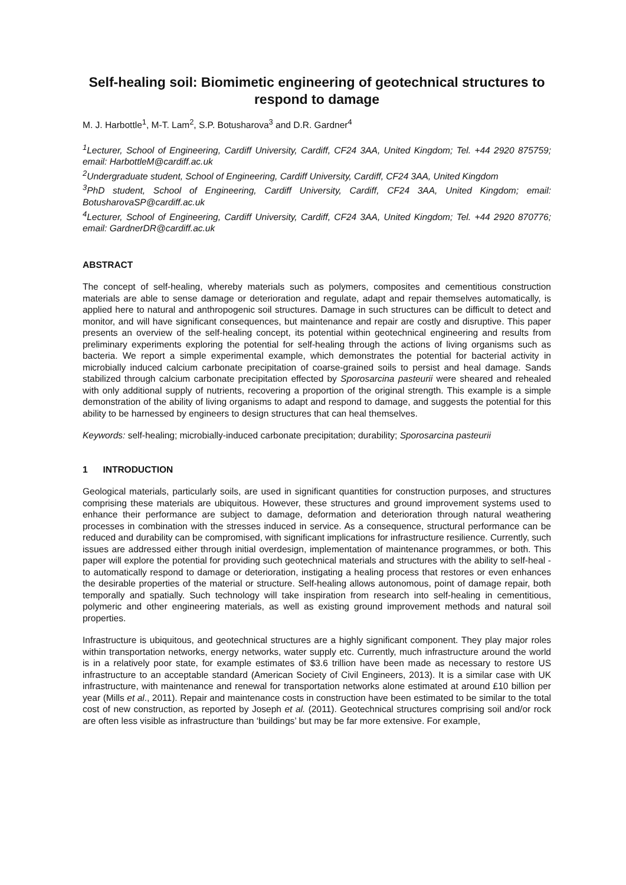Self-healing soil: Biomimetic engineering of geotechnical structures to respond to damage
M. J. Harbottle<sup>1</sup>, M-T. Lam<sup>2</sup>, S.P. Botusharova<sup>3</sup> and D.R. Gardner<sup>4</sup>
<sup>1</sup> Lecturer, School of Engineering, Cardiff University, Cardiff, CF24 3AA, United Kingdom; Tel. +44 2920 875759; email: HarbottleM@cardiff.ac.uk
<sup>2</sup> Undergraduate student, School of Engineering, Cardiff University, Cardiff, CF24 3AA, United Kingdom
<sup>3</sup> PhD student, School of Engineering, Cardiff University, Cardiff, CF24 3AA, United Kingdom; email: BotusharovaSP@cardiff.ac.uk
<sup>4</sup> Lecturer, School of Engineering, Cardiff University, Cardiff, CF24 3AA, United Kingdom; Tel. +44 2920 870776; email: GardnerDR@cardiff.ac.uk
ABSTRACT
The concept of self-healing, whereby materials such as polymers, composites and cementitious construction materials are able to sense damage or deterioration and regulate, adapt and repair themselves automatically, is applied here to natural and anthropogenic soil structures. Damage in such structures can be difficult to detect and monitor, and will have significant consequences, but maintenance and repair are costly and disruptive. This paper presents an overview of the self-healing concept, its potential within geotechnical engineering and results from preliminary experiments exploring the potential for self-healing through the actions of living organisms such as bacteria. We report a simple experimental example, which demonstrates the potential for bacterial activity in microbially induced calcium carbonate precipitation of coarse-grained soils to persist and heal damage. Sands stabilized through calcium carbonate precipitation effected by Sporosarcina pasteurii were sheared and rehealed with only additional supply of nutrients, recovering a proportion of the original strength. This example is a simple demonstration of the ability of living organisms to adapt and respond to damage, and suggests the potential for this ability to be harnessed by engineers to design structures that can heal themselves.
Keywords: self-healing; microbially-induced carbonate precipitation; durability; Sporosarcina pasteurii
1 INTRODUCTION
Geological materials, particularly soils, are used in significant quantities for construction purposes, and structures comprising these materials are ubiquitous. However, these structures and ground improvement systems used to enhance their performance are subject to damage, deformation and deterioration through natural weathering processes in combination with the stresses induced in service. As a consequence, structural performance can be reduced and durability can be compromised, with significant implications for infrastructure resilience. Currently, such issues are addressed either through initial overdesign, implementation of maintenance programmes, or both. This paper will explore the potential for providing such geotechnical materials and structures with the ability to self-heal - to automatically respond to damage or deterioration, instigating a healing process that restores or even enhances the desirable properties of the material or structure. Self-healing allows autonomous, point of damage repair, both temporally and spatially. Such technology will take inspiration from research into self-healing in cementitious, polymeric and other engineering materials, as well as existing ground improvement methods and natural soil properties.
Infrastructure is ubiquitous, and geotechnical structures are a highly significant component. They play major roles within transportation networks, energy networks, water supply etc. Currently, much infrastructure around the world is in a relatively poor state, for example estimates of $3.6 trillion have been made as necessary to restore US infrastructure to an acceptable standard (American Society of Civil Engineers, 2013). It is a similar case with UK infrastructure, with maintenance and renewal for transportation networks alone estimated at around £10 billion per year (Mills et al., 2011). Repair and maintenance costs in construction have been estimated to be similar to the total cost of new construction, as reported by Joseph et al. (2011). Geotechnical structures comprising soil and/or rock are often less visible as infrastructure than ‘buildings’ but may be far more extensive. For example,